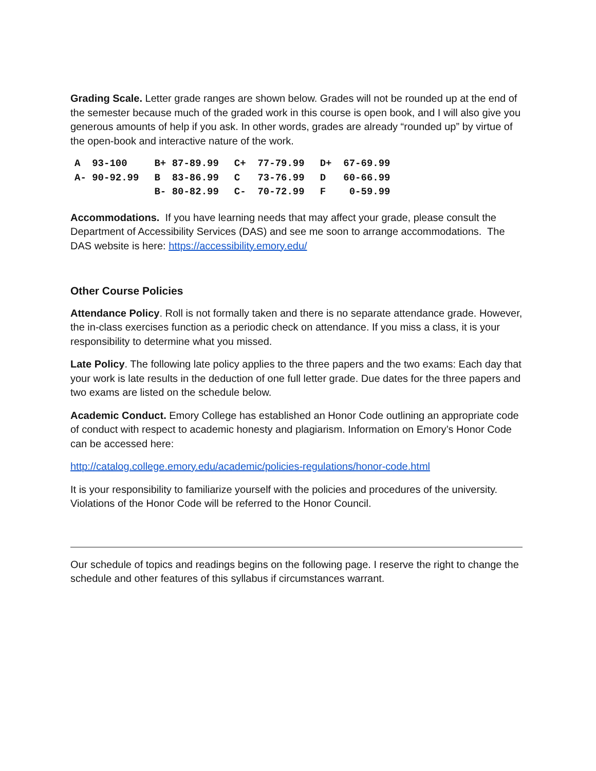Grading Scale. Letter grade ranges are shown below. Grades will not be rounded up at the end of the semester because much of the graded work in this course is open book, and I will also give you generous amounts of help if you ask. In other words, grades are already “rounded up” by virtue of the open-book and interactive nature of the work.
| A 93-100 | B+ 87-89.99 | C+ 77-79.99 | D+ 67-69.99 |
| A- 90-92.99 | B 83-86.99 | C 73-76.99 | D 60-66.99 |
| | B- 80-82.99 | C- 70-72.99 | F 0-59.99 |
Accommodations. If you have learning needs that may affect your grade, please consult the Department of Accessibility Services (DAS) and see me soon to arrange accommodations. The DAS website is here: https://accessibility.emory.edu/
Other Course Policies
Attendance Policy. Roll is not formally taken and there is no separate attendance grade. However, the in-class exercises function as a periodic check on attendance. If you miss a class, it is your responsibility to determine what you missed.
Late Policy. The following late policy applies to the three papers and the two exams: Each day that your work is late results in the deduction of one full letter grade. Due dates for the three papers and two exams are listed on the schedule below.
Academic Conduct. Emory College has established an Honor Code outlining an appropriate code of conduct with respect to academic honesty and plagiarism. Information on Emory’s Honor Code can be accessed here:
http://catalog.college.emory.edu/academic/policies-regulations/honor-code.html
It is your responsibility to familiarize yourself with the policies and procedures of the university. Violations of the Honor Code will be referred to the Honor Council.
Our schedule of topics and readings begins on the following page. I reserve the right to change the schedule and other features of this syllabus if circumstances warrant.